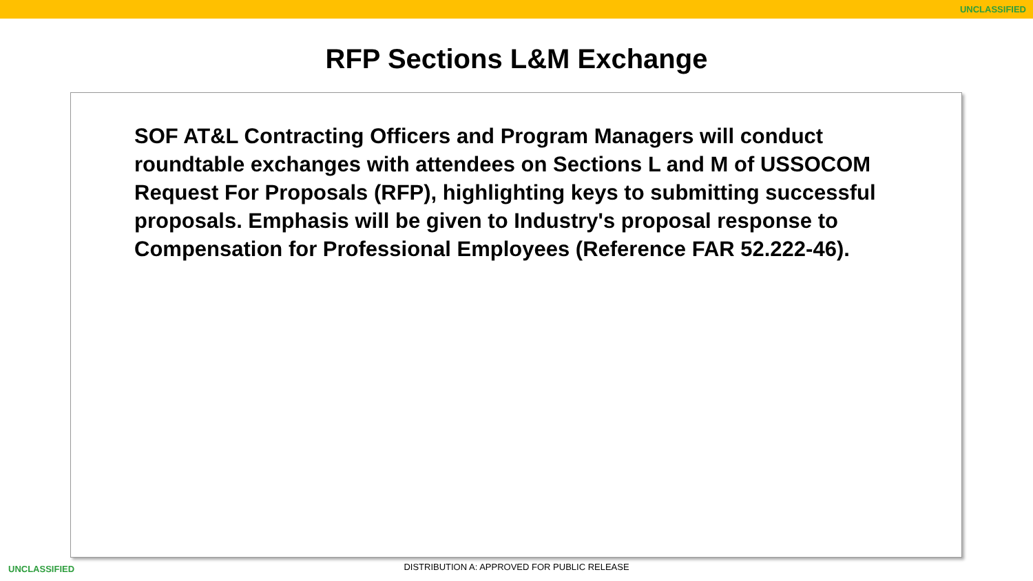UNCLASSIFIED
RFP Sections L&M Exchange
SOF AT&L Contracting Officers and Program Managers will conduct roundtable exchanges with attendees on Sections L and M of USSOCOM Request For Proposals (RFP), highlighting keys to submitting successful proposals. Emphasis will be given to Industry's proposal response to Compensation for Professional Employees (Reference FAR 52.222-46).
UNCLASSIFIED
DISTRIBUTION A: APPROVED FOR PUBLIC RELEASE